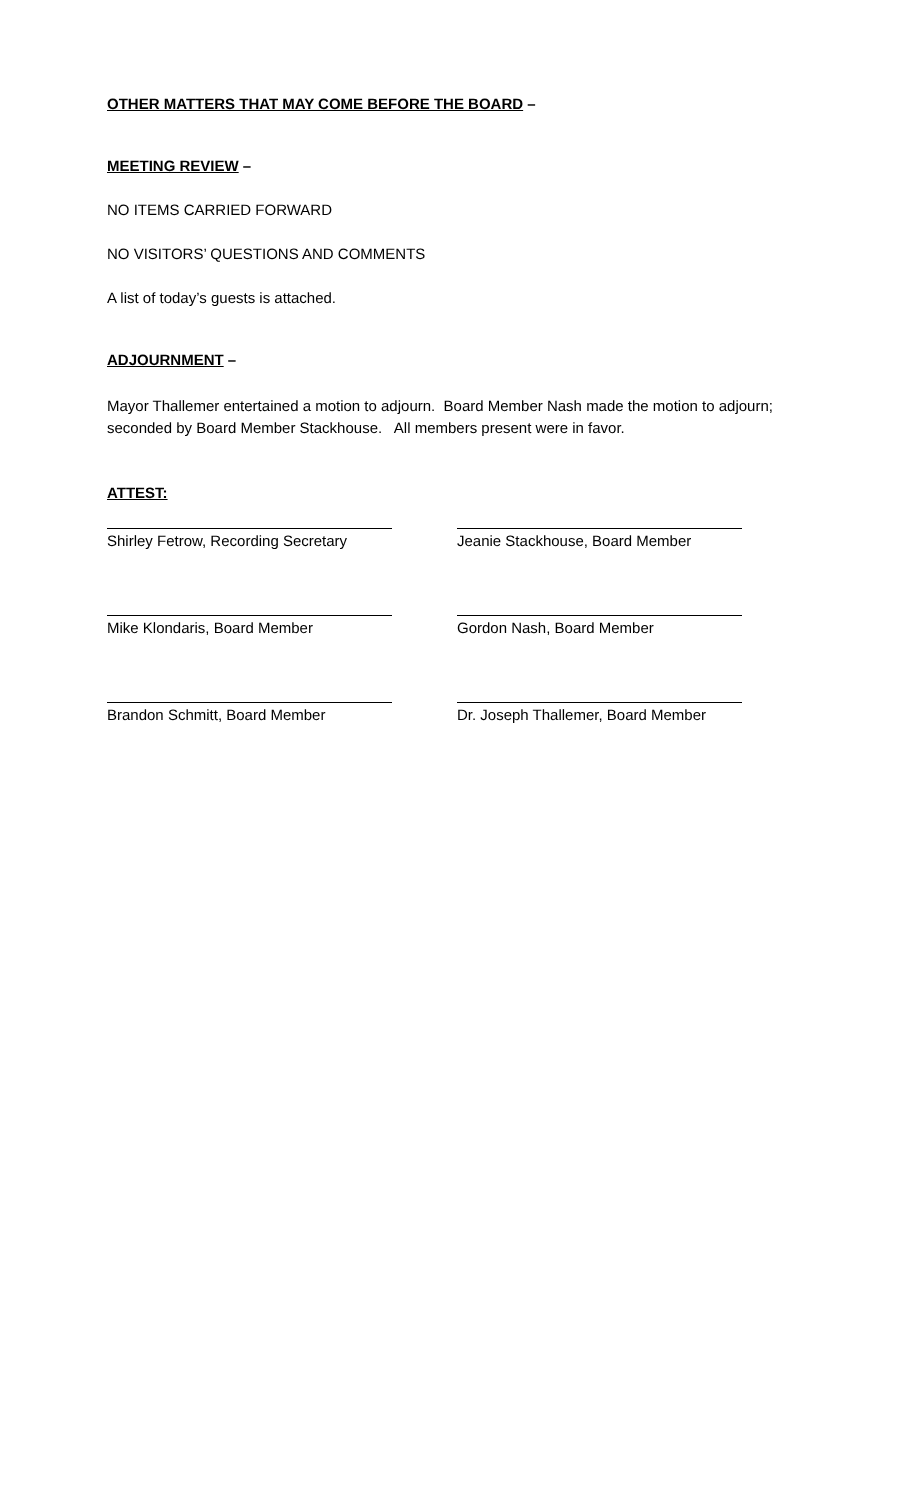OTHER MATTERS THAT MAY COME BEFORE THE BOARD –
MEETING REVIEW –
NO ITEMS CARRIED FORWARD
NO VISITORS’ QUESTIONS AND COMMENTS
A list of today’s guests is attached.
ADJOURNMENT –
Mayor Thallemer entertained a motion to adjourn. Board Member Nash made the motion to adjourn; seconded by Board Member Stackhouse. All members present were in favor.
ATTEST:
| Shirley Fetrow, Recording Secretary | Jeanie Stackhouse, Board Member |
| Mike Klondaris, Board Member | Gordon Nash, Board Member |
| Brandon Schmitt, Board Member | Dr. Joseph Thallemer, Board Member |